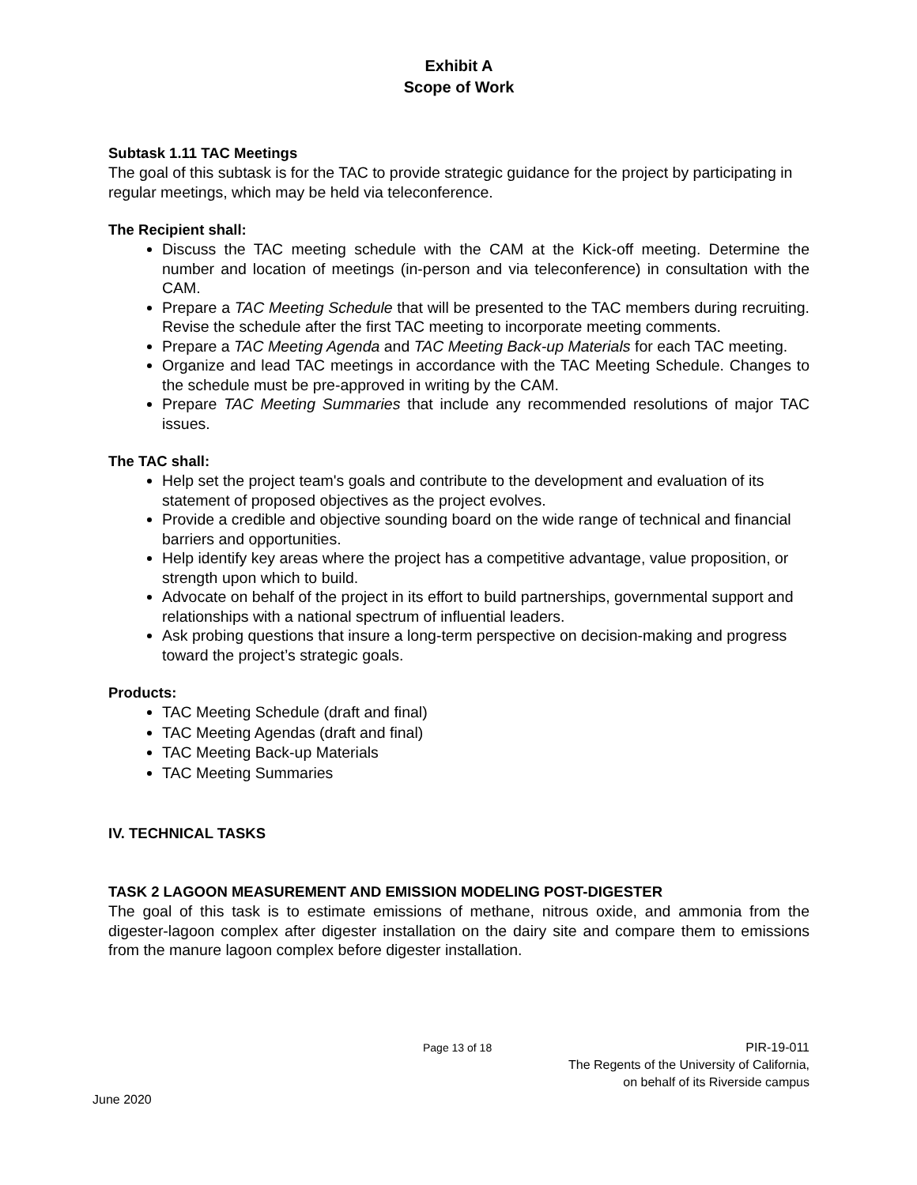Exhibit A
Scope of Work
Subtask 1.11 TAC Meetings
The goal of this subtask is for the TAC to provide strategic guidance for the project by participating in regular meetings, which may be held via teleconference.
The Recipient shall:
Discuss the TAC meeting schedule with the CAM at the Kick-off meeting. Determine the number and location of meetings (in-person and via teleconference) in consultation with the CAM.
Prepare a TAC Meeting Schedule that will be presented to the TAC members during recruiting. Revise the schedule after the first TAC meeting to incorporate meeting comments.
Prepare a TAC Meeting Agenda and TAC Meeting Back-up Materials for each TAC meeting.
Organize and lead TAC meetings in accordance with the TAC Meeting Schedule. Changes to the schedule must be pre-approved in writing by the CAM.
Prepare TAC Meeting Summaries that include any recommended resolutions of major TAC issues.
The TAC shall:
Help set the project team's goals and contribute to the development and evaluation of its statement of proposed objectives as the project evolves.
Provide a credible and objective sounding board on the wide range of technical and financial barriers and opportunities.
Help identify key areas where the project has a competitive advantage, value proposition, or strength upon which to build.
Advocate on behalf of the project in its effort to build partnerships, governmental support and relationships with a national spectrum of influential leaders.
Ask probing questions that insure a long-term perspective on decision-making and progress toward the project’s strategic goals.
Products:
TAC Meeting Schedule (draft and final)
TAC Meeting Agendas (draft and final)
TAC Meeting Back-up Materials
TAC Meeting Summaries
IV. TECHNICAL TASKS
TASK 2 LAGOON MEASUREMENT AND EMISSION MODELING POST-DIGESTER
The goal of this task is to estimate emissions of methane, nitrous oxide, and ammonia from the digester-lagoon complex after digester installation on the dairy site and compare them to emissions from the manure lagoon complex before digester installation.
June 2020 Page 13 of 18 PIR-19-011
The Regents of the University of California,
on behalf of its Riverside campus